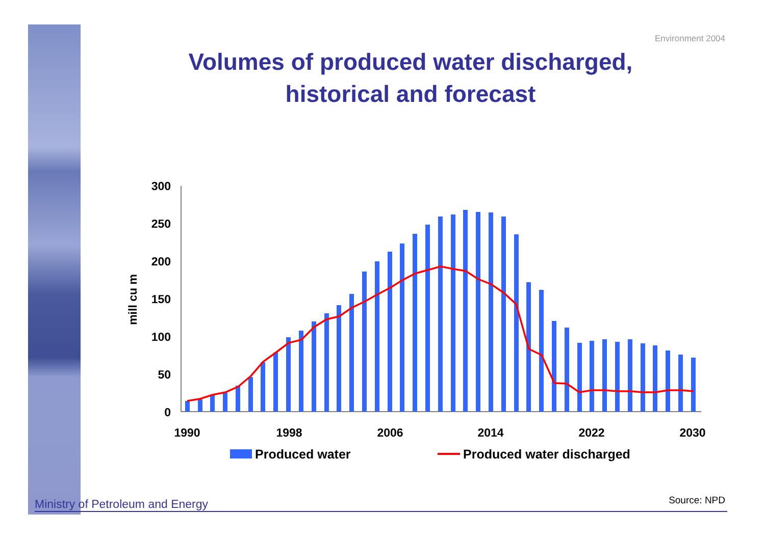Environment 2004
Volumes of produced water discharged,
historical and forecast
300
250
200
150
100
50
0
mill cu m
1990
1998
2006
2014
2022
2030
Produced water
Produced water discharged
Ministry of Petroleum and Energy Source: NPD